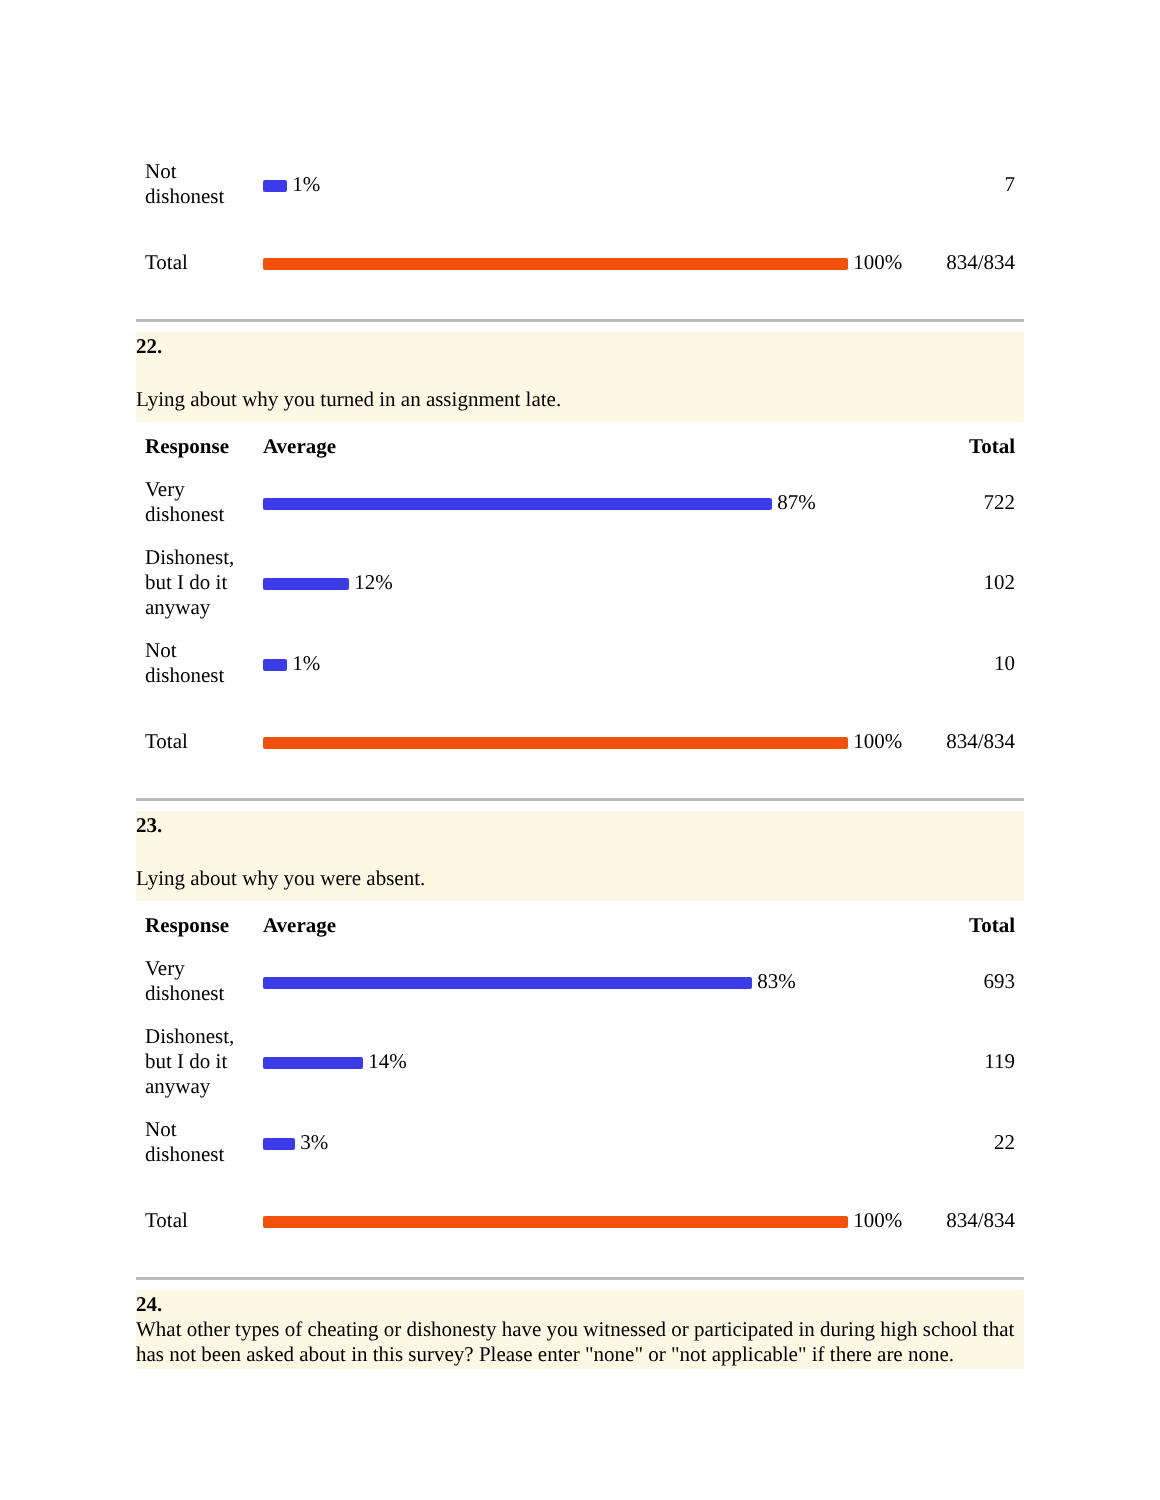| Not dishonest | 1% | 7 |
| Total | 100% | 834/834 |
22.
Lying about why you turned in an assignment late.
| Response | Average | Total |
| --- | --- | --- |
| Very dishonest | 87% | 722 |
| Dishonest, but I do it anyway | 12% | 102 |
| Not dishonest | 1% | 10 |
| Total | 100% | 834/834 |
23.
Lying about why you were absent.
| Response | Average | Total |
| --- | --- | --- |
| Very dishonest | 83% | 693 |
| Dishonest, but I do it anyway | 14% | 119 |
| Not dishonest | 3% | 22 |
| Total | 100% | 834/834 |
24.
What other types of cheating or dishonesty have you witnessed or participated in during high school that has not been asked about in this survey? Please enter "none" or "not applicable" if there are none.